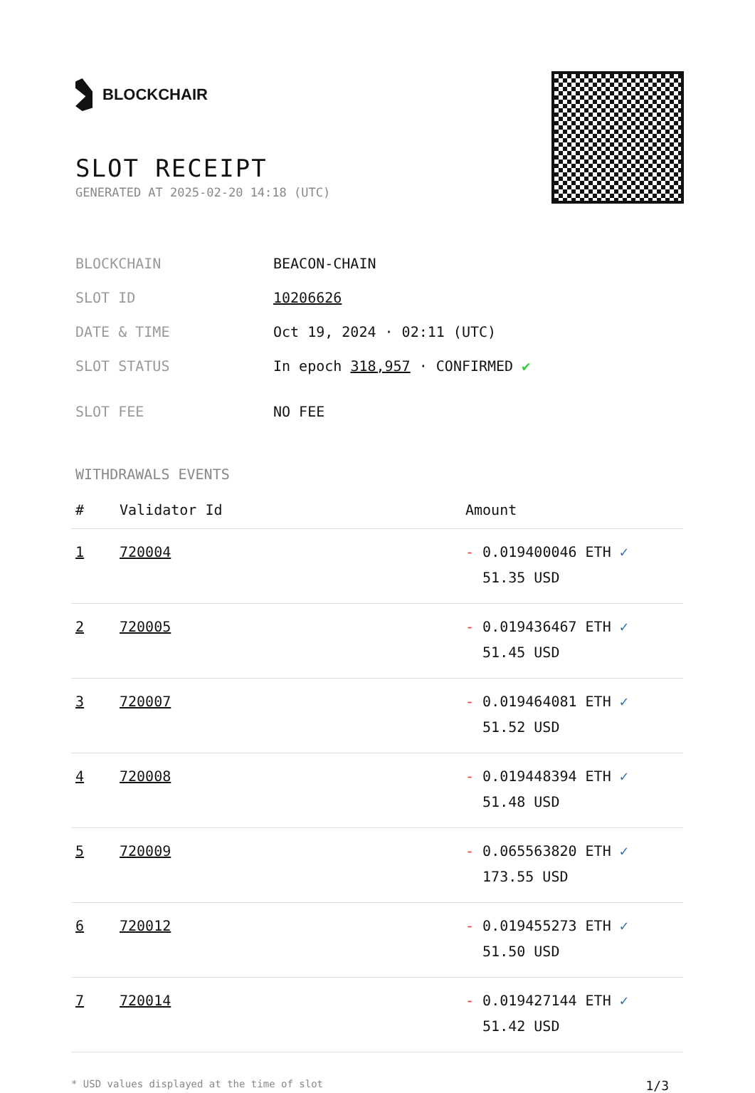BLOCKCHAIR
SLOT RECEIPT
GENERATED AT 2025-02-20 14:18 (UTC)
| BLOCKCHAIN | BEACON-CHAIN |
| SLOT ID | 10206626 |
| DATE & TIME | Oct 19, 2024 · 02:11 (UTC) |
| SLOT STATUS | In epoch 318,957 · CONFIRMED ✔ |
| SLOT FEE | NO FEE |
WITHDRAWALS EVENTS
| # | Validator Id | Amount |
| --- | --- | --- |
| 1 | 720004 | - 0.019400046 ETH ✓ 51.35 USD |
| 2 | 720005 | - 0.019436467 ETH ✓ 51.45 USD |
| 3 | 720007 | - 0.019464081 ETH ✓ 51.52 USD |
| 4 | 720008 | - 0.019448394 ETH ✓ 51.48 USD |
| 5 | 720009 | - 0.065563820 ETH ✓ 173.55 USD |
| 6 | 720012 | - 0.019455273 ETH ✓ 51.50 USD |
| 7 | 720014 | - 0.019427144 ETH ✓ 51.42 USD |
* USD values displayed at the time of slot 1/3